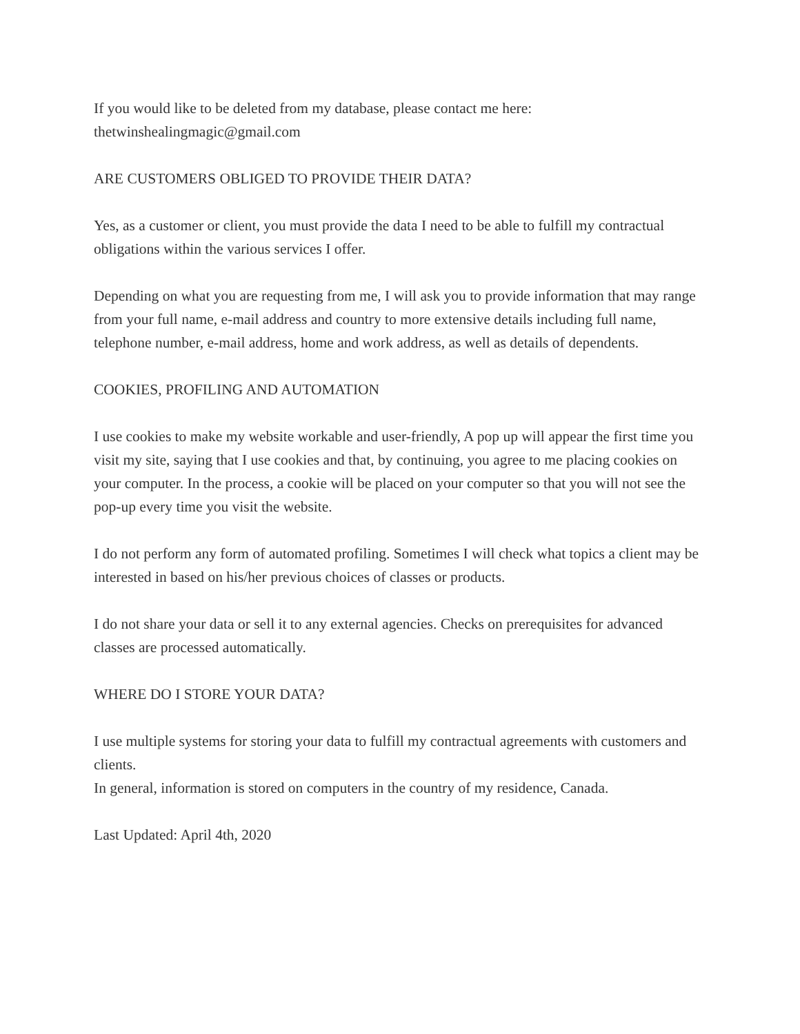If you would like to be deleted from my database, please contact me here:
thetwinshealingmagic@gmail.com
ARE CUSTOMERS OBLIGED TO PROVIDE THEIR DATA?
Yes, as a customer or client, you must provide the data I need to be able to fulfill my contractual obligations within the various services I offer.
Depending on what you are requesting from me, I will ask you to provide information that may range from your full name, e-mail address and country to more extensive details including full name, telephone number, e-mail address, home and work address, as well as details of dependents.
COOKIES, PROFILING AND AUTOMATION
I use cookies to make my website workable and user-friendly, A pop up will appear the first time you visit my site, saying that I use cookies and that, by continuing, you agree to me placing cookies on your computer. In the process, a cookie will be placed on your computer so that you will not see the pop-up every time you visit the website.
I do not perform any form of automated profiling. Sometimes I will check what topics a client may be interested in based on his/her previous choices of classes or products.
I do not share your data or sell it to any external agencies. Checks on prerequisites for advanced classes are processed automatically.
WHERE DO I STORE YOUR DATA?
I use multiple systems for storing your data to fulfill my contractual agreements with customers and clients.
In general, information is stored on computers in the country of my residence, Canada.
Last Updated: April 4th, 2020